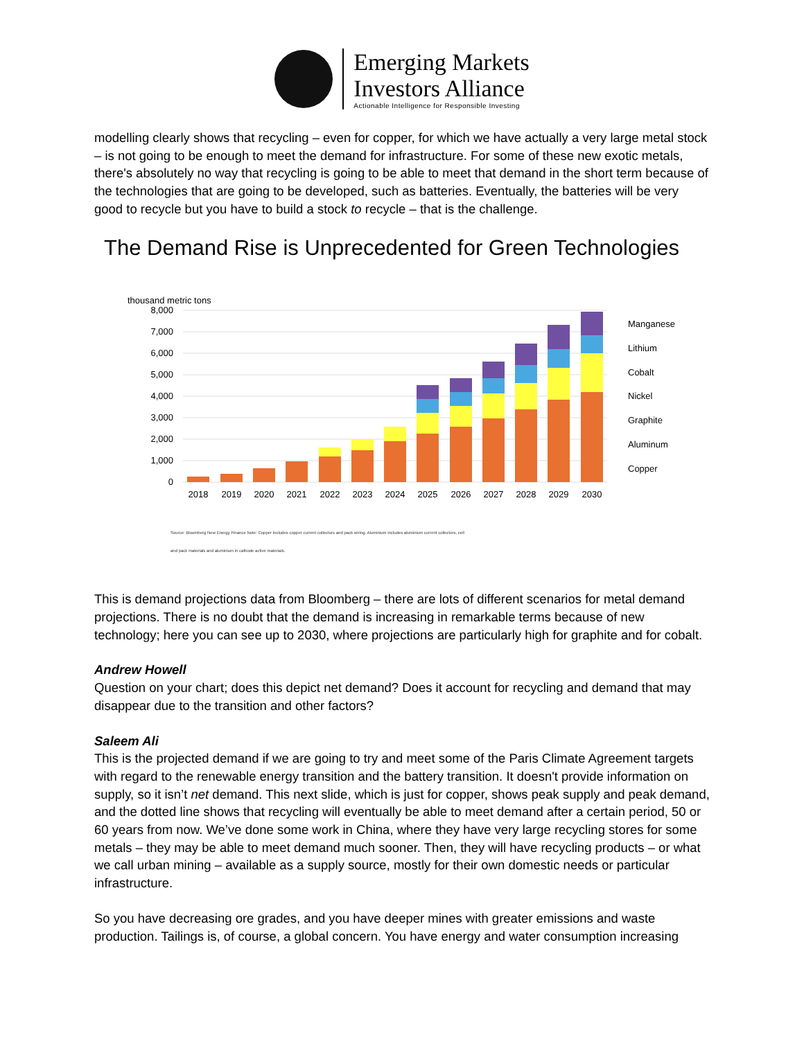Emerging Markets
Investors Alliance
Actionable Intelligence for Responsible Investing
modelling clearly shows that recycling – even for copper, for which we have actually a very large metal stock – is not going to be enough to meet the demand for infrastructure. For some of these new exotic metals, there's absolutely no way that recycling is going to be able to meet that demand in the short term because of the technologies that are going to be developed, such as batteries. Eventually, the batteries will be very good to recycle but you have to build a stock to recycle – that is the challenge.
The Demand Rise is Unprecedented for Green Technologies
thousand metric tons
8,000
7,000
6,000
5,000
4,000
3,000
2,000
1,000
0
2018
2019
2020
2021
2022
2023
2024
2025
2026
2027
2028
2029
2030
Manganese
Lithium
Cobalt
Nickel
Graphite
Aluminum
Copper
Source: Bloomberg New Energy Finance Note: Copper includes copper current collectors and pack wiring. Aluminium includes aluminium current collectors, cell
and pack materials and aluminium in cathode active materials.
This is demand projections data from Bloomberg – there are lots of different scenarios for metal demand projections. There is no doubt that the demand is increasing in remarkable terms because of new technology; here you can see up to 2030, where projections are particularly high for graphite and for cobalt.
Andrew Howell
Question on your chart; does this depict net demand? Does it account for recycling and demand that may disappear due to the transition and other factors?
Saleem Ali
This is the projected demand if we are going to try and meet some of the Paris Climate Agreement targets with regard to the renewable energy transition and the battery transition. It doesn't provide information on supply, so it isn’t net demand. This next slide, which is just for copper, shows peak supply and peak demand, and the dotted line shows that recycling will eventually be able to meet demand after a certain period, 50 or 60 years from now. We’ve done some work in China, where they have very large recycling stores for some metals – they may be able to meet demand much sooner. Then, they will have recycling products – or what we call urban mining – available as a supply source, mostly for their own domestic needs or particular infrastructure.
So you have decreasing ore grades, and you have deeper mines with greater emissions and waste production. Tailings is, of course, a global concern. You have energy and water consumption increasing